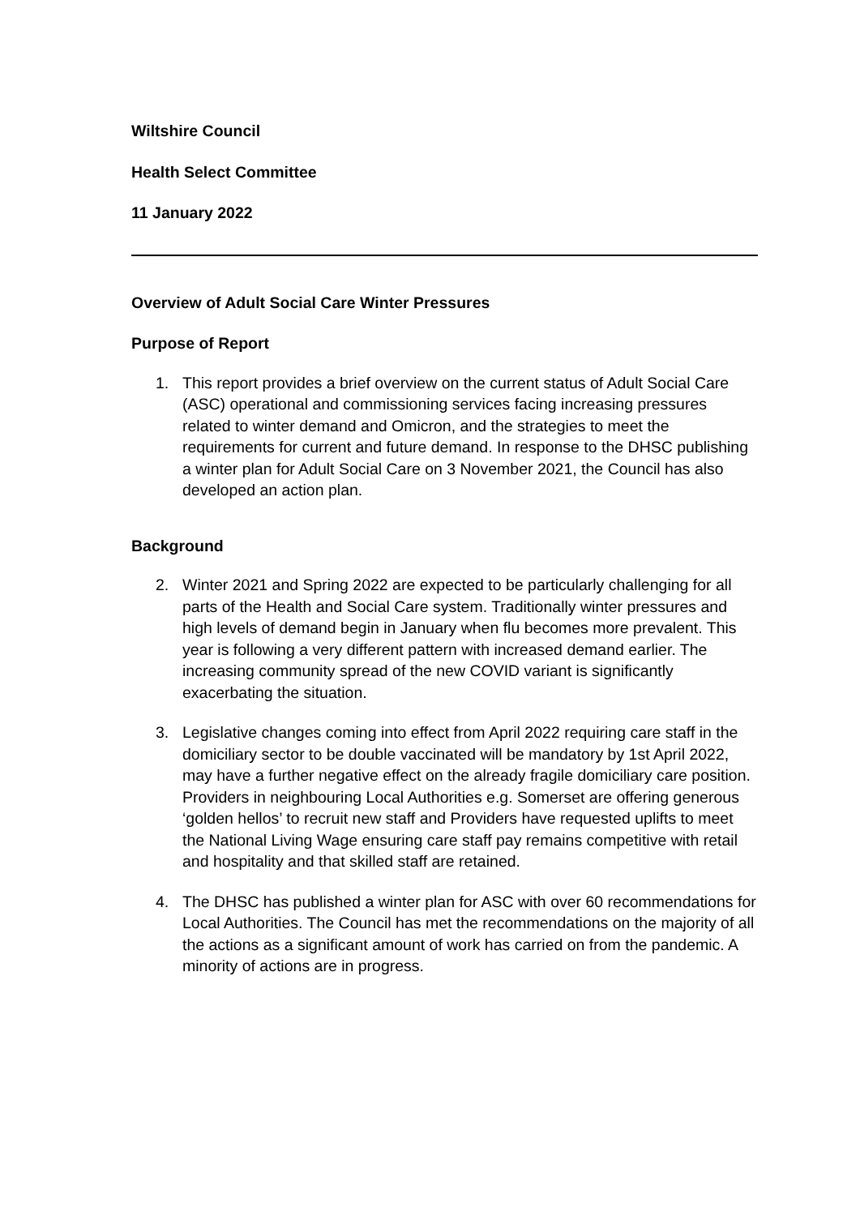Wiltshire Council
Health Select Committee
11 January 2022
Overview of Adult Social Care Winter Pressures
Purpose of Report
1. This report provides a brief overview on the current status of Adult Social Care (ASC) operational and commissioning services facing increasing pressures related to winter demand and Omicron, and the strategies to meet the requirements for current and future demand. In response to the DHSC publishing a winter plan for Adult Social Care on 3 November 2021, the Council has also developed an action plan.
Background
2. Winter 2021 and Spring 2022 are expected to be particularly challenging for all parts of the Health and Social Care system. Traditionally winter pressures and high levels of demand begin in January when flu becomes more prevalent. This year is following a very different pattern with increased demand earlier. The increasing community spread of the new COVID variant is significantly exacerbating the situation.
3. Legislative changes coming into effect from April 2022 requiring care staff in the domiciliary sector to be double vaccinated will be mandatory by 1st April 2022, may have a further negative effect on the already fragile domiciliary care position. Providers in neighbouring Local Authorities e.g. Somerset are offering generous ‘golden hellos’ to recruit new staff and Providers have requested uplifts to meet the National Living Wage ensuring care staff pay remains competitive with retail and hospitality and that skilled staff are retained.
4. The DHSC has published a winter plan for ASC with over 60 recommendations for Local Authorities. The Council has met the recommendations on the majority of all the actions as a significant amount of work has carried on from the pandemic. A minority of actions are in progress.